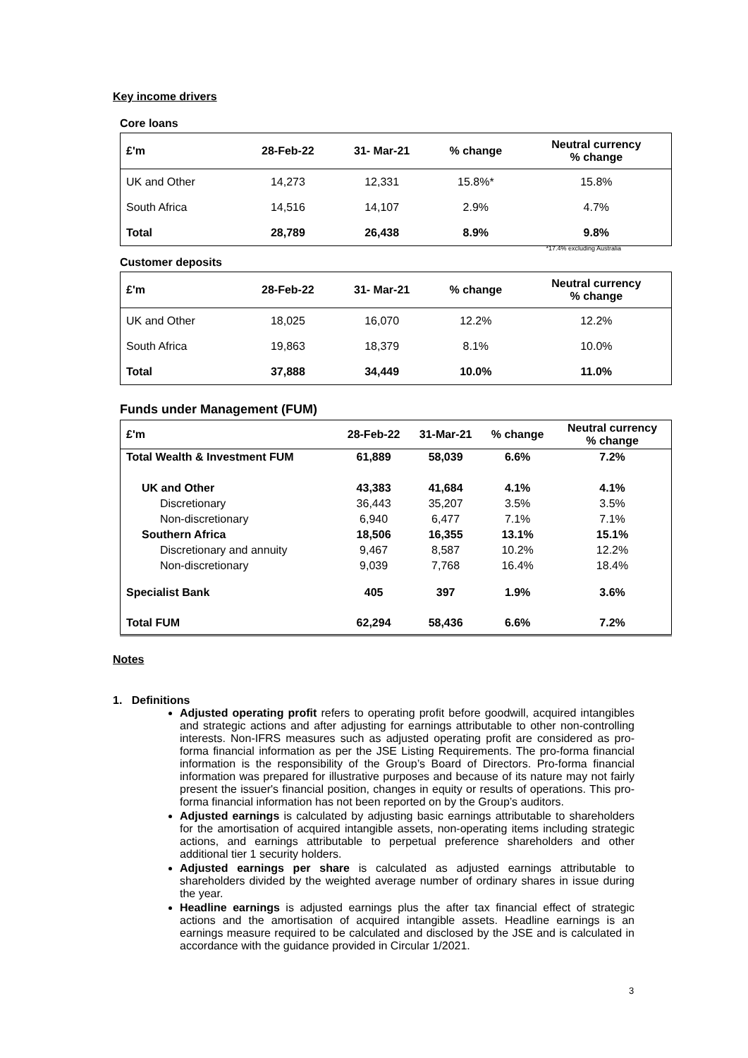Key income drivers
Core loans
| £'m | 28-Feb-22 | 31- Mar-21 | % change | Neutral currency % change |
| --- | --- | --- | --- | --- |
| UK and Other | 14,273 | 12,331 | 15.8%* | 15.8% |
| South Africa | 14,516 | 14,107 | 2.9% | 4.7% |
| Total | 28,789 | 26,438 | 8.9% | 9.8% |
*17.4% excluding Australia
Customer deposits
| £'m | 28-Feb-22 | 31- Mar-21 | % change | Neutral currency % change |
| --- | --- | --- | --- | --- |
| UK and Other | 18,025 | 16,070 | 12.2% | 12.2% |
| South Africa | 19,863 | 18,379 | 8.1% | 10.0% |
| Total | 37,888 | 34,449 | 10.0% | 11.0% |
Funds under Management (FUM)
| £'m | 28-Feb-22 | 31-Mar-21 | % change | Neutral currency % change |
| --- | --- | --- | --- | --- |
| Total Wealth & Investment FUM | 61,889 | 58,039 | 6.6% | 7.2% |
| UK and Other | 43,383 | 41,684 | 4.1% | 4.1% |
| Discretionary | 36,443 | 35,207 | 3.5% | 3.5% |
| Non-discretionary | 6,940 | 6,477 | 7.1% | 7.1% |
| Southern Africa | 18,506 | 16,355 | 13.1% | 15.1% |
| Discretionary and annuity | 9,467 | 8,587 | 10.2% | 12.2% |
| Non-discretionary | 9,039 | 7,768 | 16.4% | 18.4% |
| Specialist Bank | 405 | 397 | 1.9% | 3.6% |
| Total FUM | 62,294 | 58,436 | 6.6% | 7.2% |
Notes
1. Definitions
Adjusted operating profit refers to operating profit before goodwill, acquired intangibles and strategic actions and after adjusting for earnings attributable to other non-controlling interests. Non-IFRS measures such as adjusted operating profit are considered as pro-forma financial information as per the JSE Listing Requirements. The pro-forma financial information is the responsibility of the Group’s Board of Directors. Pro-forma financial information was prepared for illustrative purposes and because of its nature may not fairly present the issuer's financial position, changes in equity or results of operations. This pro-forma financial information has not been reported on by the Group’s auditors.
Adjusted earnings is calculated by adjusting basic earnings attributable to shareholders for the amortisation of acquired intangible assets, non-operating items including strategic actions, and earnings attributable to perpetual preference shareholders and other additional tier 1 security holders.
Adjusted earnings per share is calculated as adjusted earnings attributable to shareholders divided by the weighted average number of ordinary shares in issue during the year.
Headline earnings is adjusted earnings plus the after tax financial effect of strategic actions and the amortisation of acquired intangible assets. Headline earnings is an earnings measure required to be calculated and disclosed by the JSE and is calculated in accordance with the guidance provided in Circular 1/2021.
3